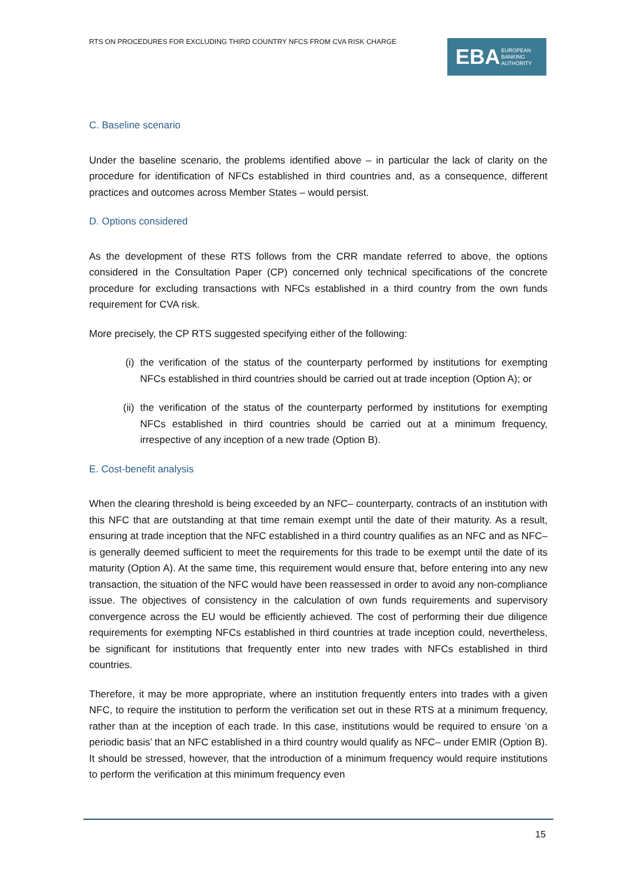RTS ON PROCEDURES FOR EXCLUDING THIRD COUNTRY NFCS FROM CVA RISK CHARGE
EBA EUROPEAN
BANKING
AUTHORITY
C. Baseline scenario
Under the baseline scenario, the problems identified above – in particular the lack of clarity on the procedure for identification of NFCs established in third countries and, as a consequence, different practices and outcomes across Member States – would persist.
D. Options considered
As the development of these RTS follows from the CRR mandate referred to above, the options considered in the Consultation Paper (CP) concerned only technical specifications of the concrete procedure for excluding transactions with NFCs established in a third country from the own funds requirement for CVA risk.
More precisely, the CP RTS suggested specifying either of the following:
(i) the verification of the status of the counterparty performed by institutions for exempting NFCs established in third countries should be carried out at trade inception (Option A); or
(ii) the verification of the status of the counterparty performed by institutions for exempting NFCs established in third countries should be carried out at a minimum frequency, irrespective of any inception of a new trade (Option B).
E. Cost-benefit analysis
When the clearing threshold is being exceeded by an NFC– counterparty, contracts of an institution with this NFC that are outstanding at that time remain exempt until the date of their maturity. As a result, ensuring at trade inception that the NFC established in a third country qualifies as an NFC and as NFC– is generally deemed sufficient to meet the requirements for this trade to be exempt until the date of its maturity (Option A). At the same time, this requirement would ensure that, before entering into any new transaction, the situation of the NFC would have been reassessed in order to avoid any non-compliance issue. The objectives of consistency in the calculation of own funds requirements and supervisory convergence across the EU would be efficiently achieved. The cost of performing their due diligence requirements for exempting NFCs established in third countries at trade inception could, nevertheless, be significant for institutions that frequently enter into new trades with NFCs established in third countries.
Therefore, it may be more appropriate, where an institution frequently enters into trades with a given NFC, to require the institution to perform the verification set out in these RTS at a minimum frequency, rather than at the inception of each trade. In this case, institutions would be required to ensure ‘on a periodic basis’ that an NFC established in a third country would qualify as NFC– under EMIR (Option B). It should be stressed, however, that the introduction of a minimum frequency would require institutions to perform the verification at this minimum frequency even
15